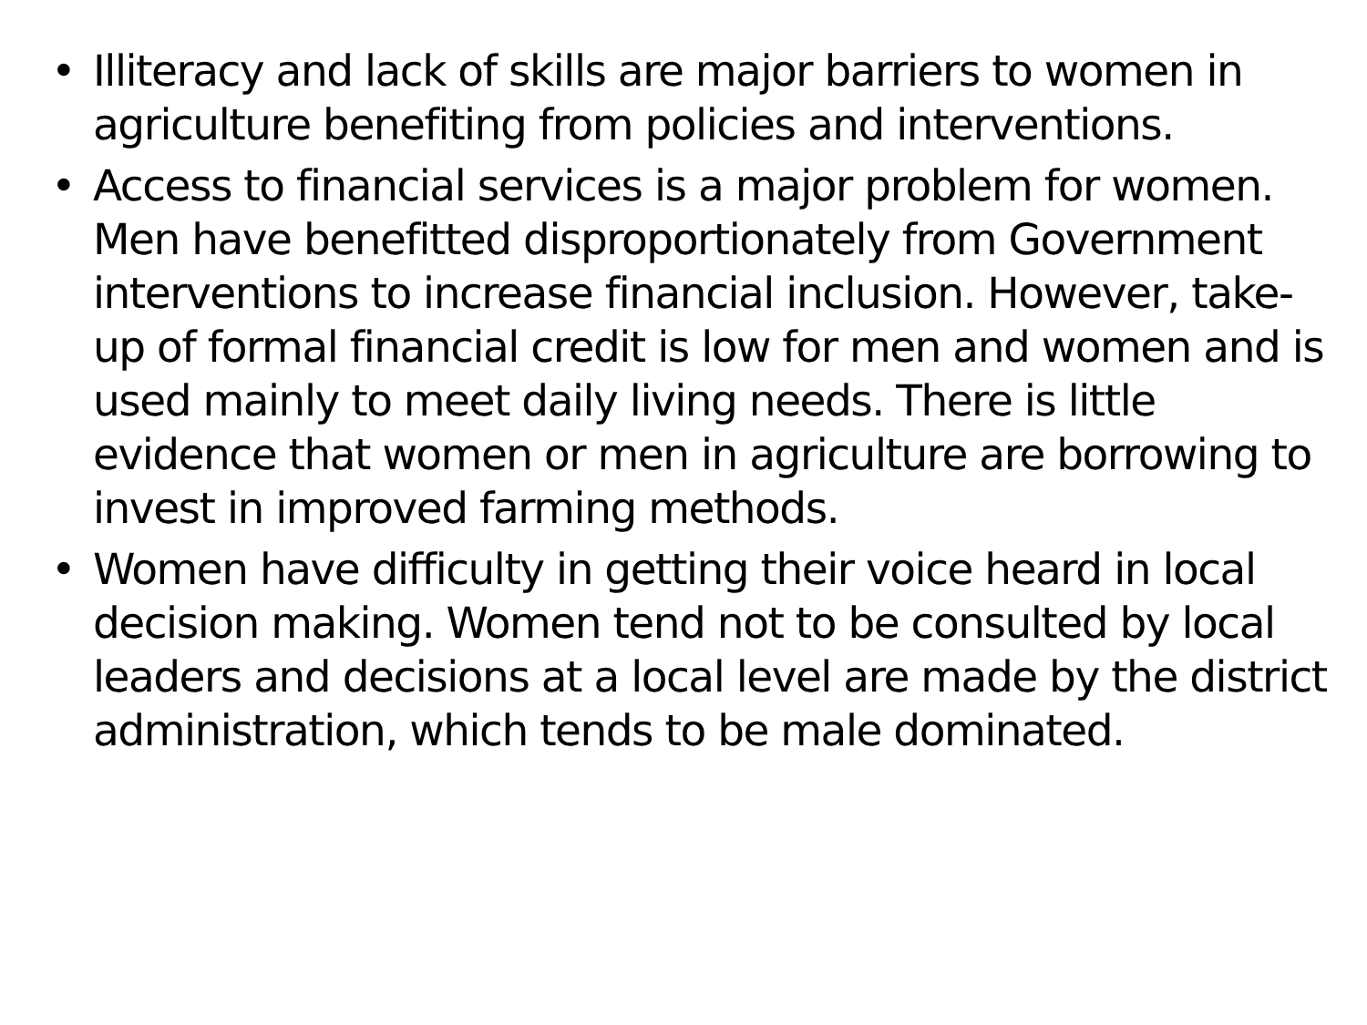• Illiteracy and lack of skills are major barriers to women in agriculture benefiting from policies and interventions.
• Access to financial services is a major problem for women. Men have benefitted disproportionately from Government interventions to increase financial inclusion. However, take-up of formal financial credit is low for men and women and is used mainly to meet daily living needs. There is little evidence that women or men in agriculture are borrowing to invest in improved farming methods.
• Women have difficulty in getting their voice heard in local decision making. Women tend not to be consulted by local leaders and decisions at a local level are made by the district administration, which tends to be male dominated.